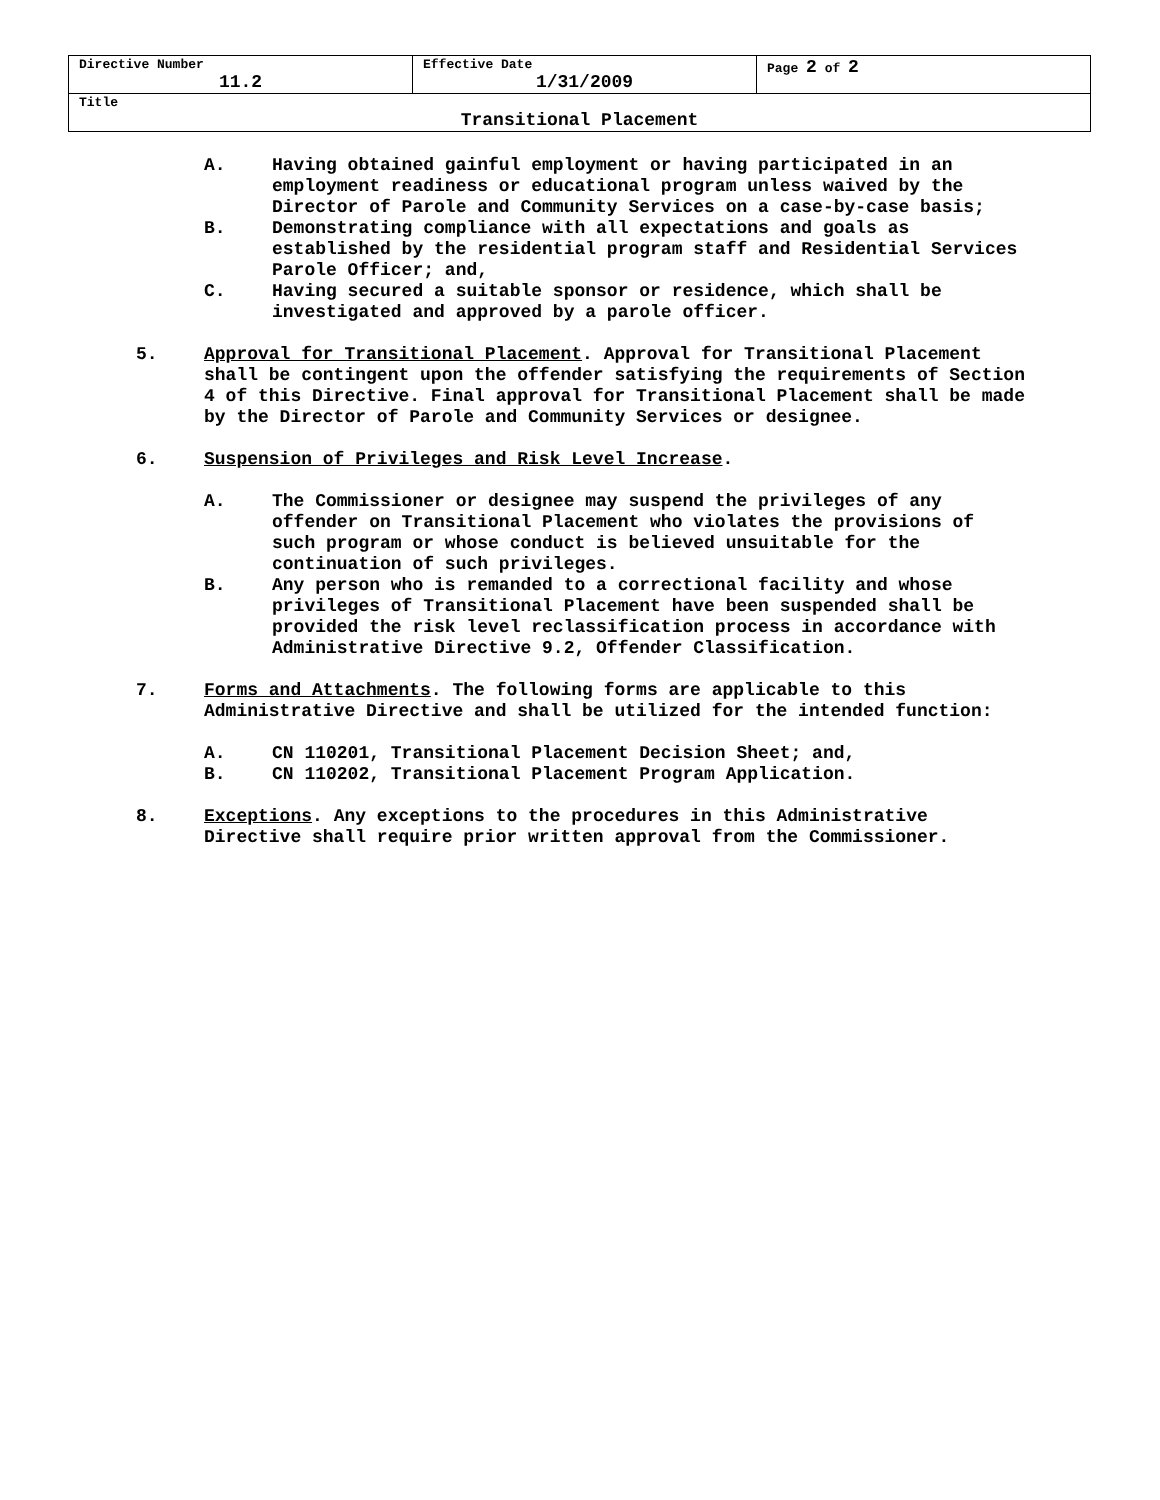| Directive Number 11.2 | Effective Date 1/31/2009 | Page 2 of 2 |
| Title Transitional Placement | | |
A. Having obtained gainful employment or having participated in an employment readiness or educational program unless waived by the Director of Parole and Community Services on a case-by-case basis;
B. Demonstrating compliance with all expectations and goals as established by the residential program staff and Residential Services Parole Officer; and,
C. Having secured a suitable sponsor or residence, which shall be investigated and approved by a parole officer.
5. Approval for Transitional Placement. Approval for Transitional Placement shall be contingent upon the offender satisfying the requirements of Section 4 of this Directive. Final approval for Transitional Placement shall be made by the Director of Parole and Community Services or designee.
6. Suspension of Privileges and Risk Level Increase.
A. The Commissioner or designee may suspend the privileges of any offender on Transitional Placement who violates the provisions of such program or whose conduct is believed unsuitable for the continuation of such privileges.
B. Any person who is remanded to a correctional facility and whose privileges of Transitional Placement have been suspended shall be provided the risk level reclassification process in accordance with Administrative Directive 9.2, Offender Classification.
7. Forms and Attachments. The following forms are applicable to this Administrative Directive and shall be utilized for the intended function:
A. CN 110201, Transitional Placement Decision Sheet; and,
B. CN 110202, Transitional Placement Program Application.
8. Exceptions. Any exceptions to the procedures in this Administrative Directive shall require prior written approval from the Commissioner.